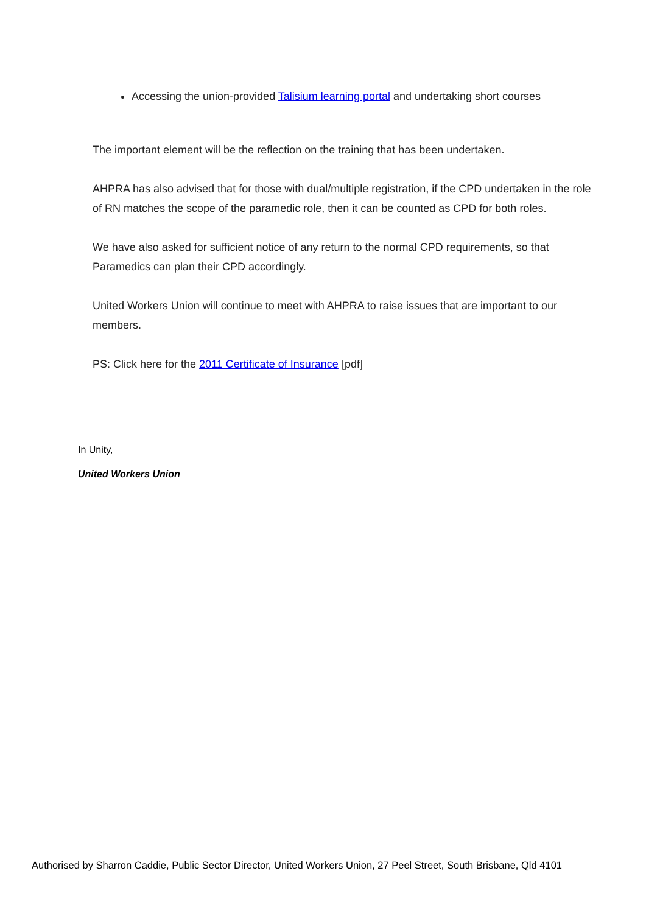Accessing the union-provided Talisium learning portal and undertaking short courses
The important element will be the reflection on the training that has been undertaken.
AHPRA has also advised that for those with dual/multiple registration, if the CPD undertaken in the role of RN matches the scope of the paramedic role, then it can be counted as CPD for both roles.
We have also asked for sufficient notice of any return to the normal CPD requirements, so that Paramedics can plan their CPD accordingly.
United Workers Union will continue to meet with AHPRA to raise issues that are important to our members.
PS: Click here for the 2011 Certificate of Insurance [pdf]
In Unity,
United Workers Union
Authorised by Sharron Caddie, Public Sector Director, United Workers Union, 27 Peel Street, South Brisbane, Qld 4101